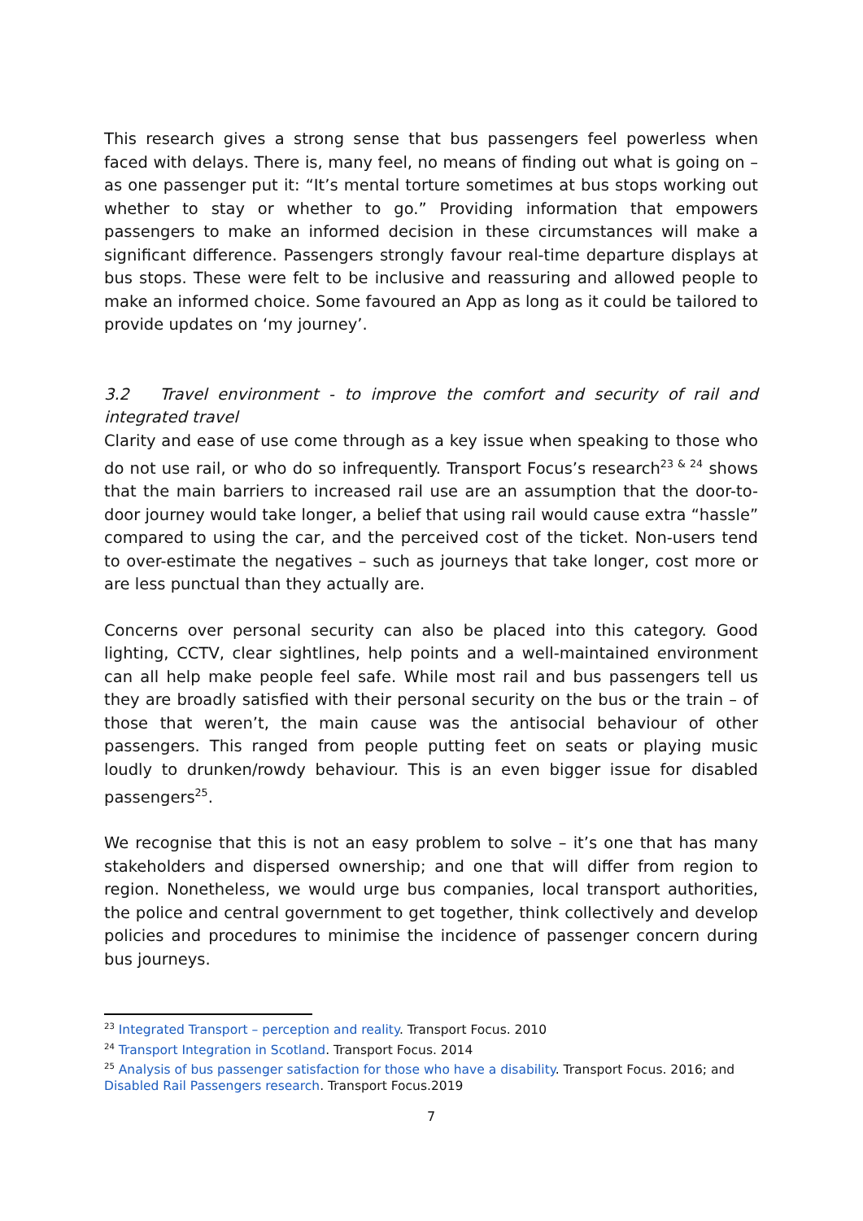This research gives a strong sense that bus passengers feel powerless when faced with delays. There is, many feel, no means of finding out what is going on – as one passenger put it: “It’s mental torture sometimes at bus stops working out whether to stay or whether to go.” Providing information that empowers passengers to make an informed decision in these circumstances will make a significant difference. Passengers strongly favour real-time departure displays at bus stops. These were felt to be inclusive and reassuring and allowed people to make an informed choice. Some favoured an App as long as it could be tailored to provide updates on ‘my journey’.
3.2 Travel environment - to improve the comfort and security of rail and integrated travel
Clarity and ease of use come through as a key issue when speaking to those who do not use rail, or who do so infrequently. Transport Focus’s research<sup>23 & 24</sup> shows that the main barriers to increased rail use are an assumption that the door-to-door journey would take longer, a belief that using rail would cause extra “hassle” compared to using the car, and the perceived cost of the ticket. Non-users tend to over-estimate the negatives – such as journeys that take longer, cost more or are less punctual than they actually are.
Concerns over personal security can also be placed into this category. Good lighting, CCTV, clear sightlines, help points and a well-maintained environment can all help make people feel safe. While most rail and bus passengers tell us they are broadly satisfied with their personal security on the bus or the train – of those that weren’t, the main cause was the antisocial behaviour of other passengers. This ranged from people putting feet on seats or playing music loudly to drunken/rowdy behaviour. This is an even bigger issue for disabled passengers<sup>25</sup>.
We recognise that this is not an easy problem to solve – it’s one that has many stakeholders and dispersed ownership; and one that will differ from region to region. Nonetheless, we would urge bus companies, local transport authorities, the police and central government to get together, think collectively and develop policies and procedures to minimise the incidence of passenger concern during bus journeys.
<sup>23</sup> Integrated Transport – perception and reality. Transport Focus. 2010
<sup>24</sup> Transport Integration in Scotland. Transport Focus. 2014
<sup>25</sup> Analysis of bus passenger satisfaction for those who have a disability. Transport Focus. 2016; and
Disabled Rail Passengers research. Transport Focus.2019
7